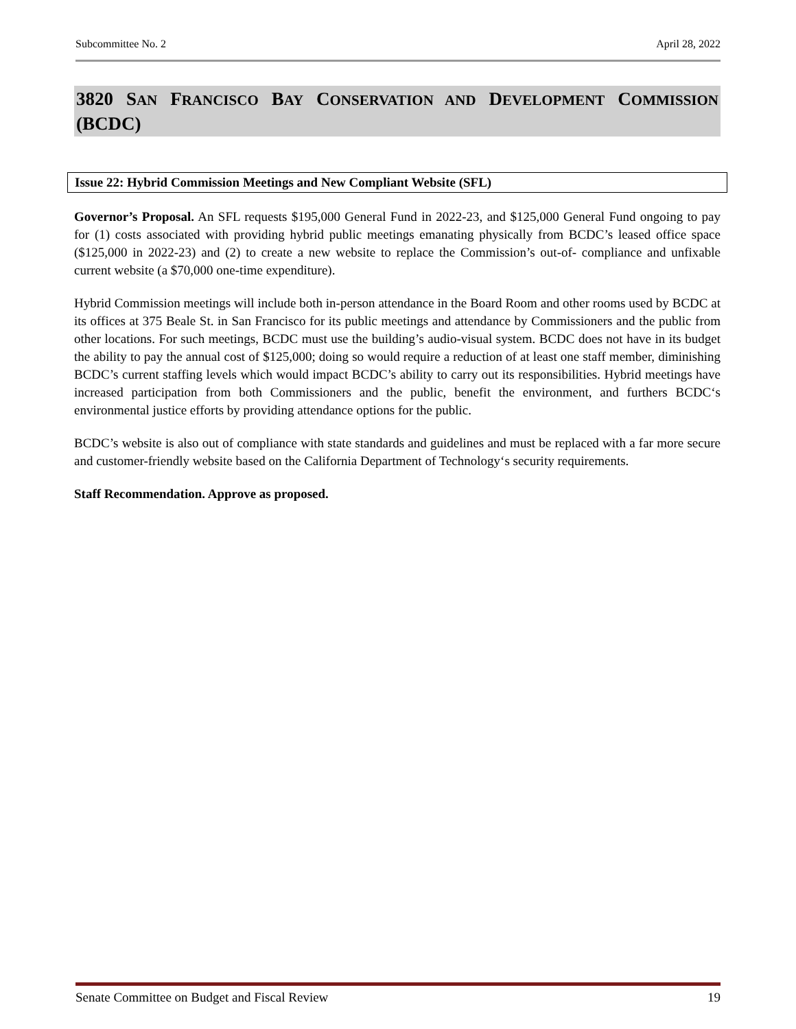Subcommittee No. 2 April 28, 2022
3820 SAN FRANCISCO BAY CONSERVATION AND DEVELOPMENT COMMISSION (BCDC)
Issue 22: Hybrid Commission Meetings and New Compliant Website (SFL)
Governor’s Proposal. An SFL requests $195,000 General Fund in 2022-23, and $125,000 General Fund ongoing to pay for (1) costs associated with providing hybrid public meetings emanating physically from BCDC’s leased office space ($125,000 in 2022-23) and (2) to create a new website to replace the Commission’s out-of- compliance and unfixable current website (a $70,000 one-time expenditure).
Hybrid Commission meetings will include both in-person attendance in the Board Room and other rooms used by BCDC at its offices at 375 Beale St. in San Francisco for its public meetings and attendance by Commissioners and the public from other locations. For such meetings, BCDC must use the building’s audio-visual system. BCDC does not have in its budget the ability to pay the annual cost of $125,000; doing so would require a reduction of at least one staff member, diminishing BCDC’s current staffing levels which would impact BCDC’s ability to carry out its responsibilities. Hybrid meetings have increased participation from both Commissioners and the public, benefit the environment, and furthers BCDC‘s environmental justice efforts by providing attendance options for the public.
BCDC’s website is also out of compliance with state standards and guidelines and must be replaced with a far more secure and customer-friendly website based on the California Department of Technology‘s security requirements.
Staff Recommendation. Approve as proposed.
Senate Committee on Budget and Fiscal Review 19